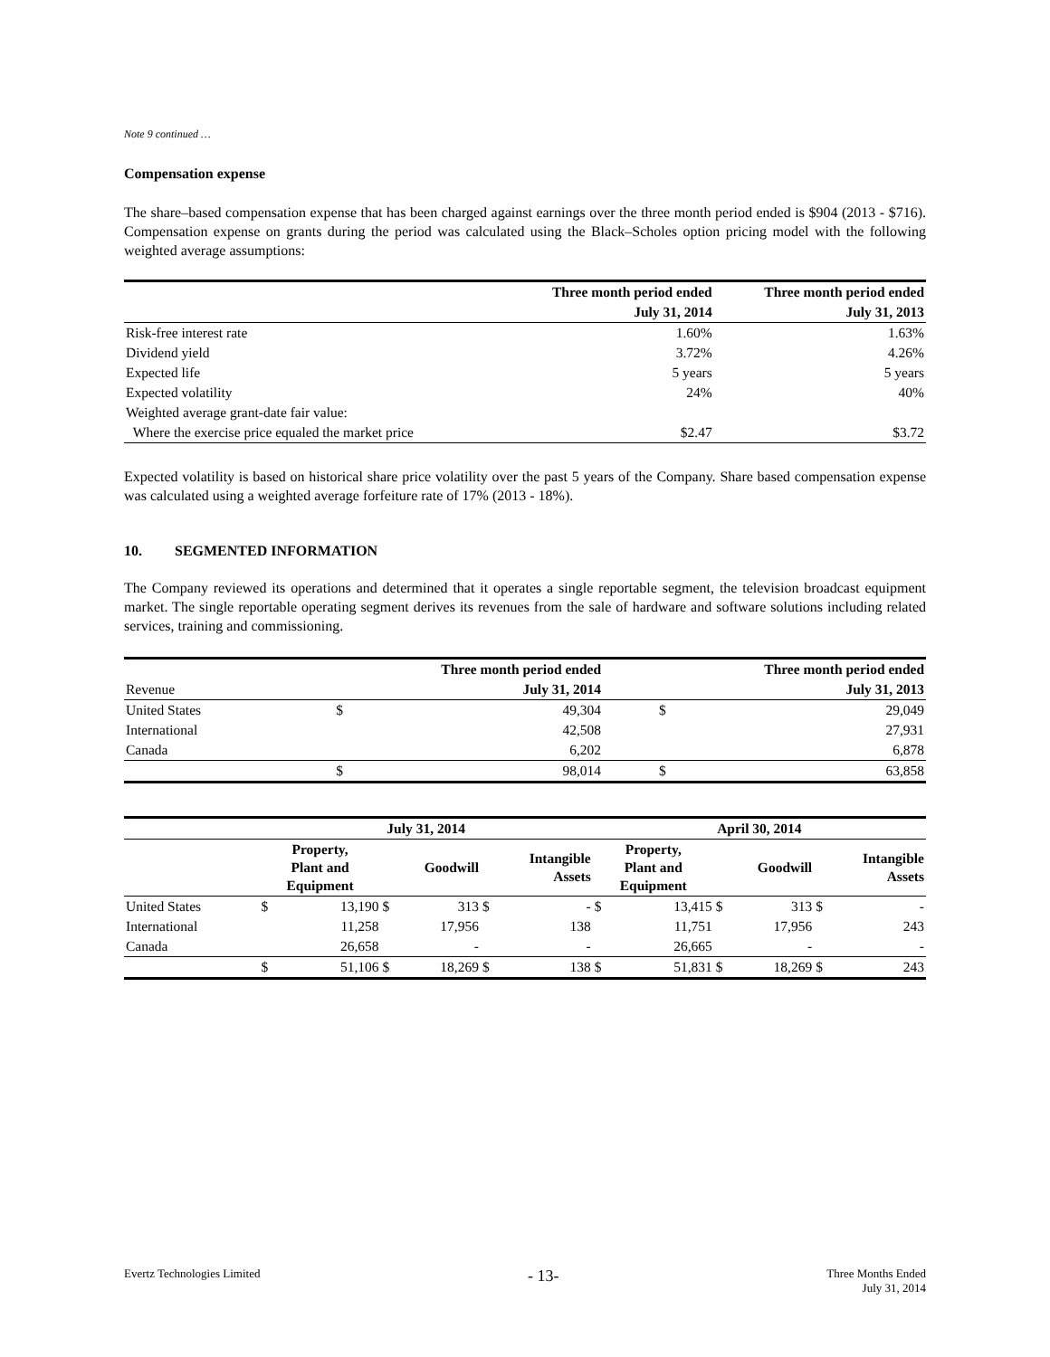Note 9 continued …
Compensation expense
The share–based compensation expense that has been charged against earnings over the three month period ended is $904 (2013 - $716). Compensation expense on grants during the period was calculated using the Black–Scholes option pricing model with the following weighted average assumptions:
| | Three month period ended | Three month period ended |
| --- | --- | --- |
| | July 31, 2014 | July 31, 2013 |
| Risk-free interest rate | 1.60% | 1.63% |
| Dividend yield | 3.72% | 4.26% |
| Expected life | 5 years | 5 years |
| Expected volatility | 24% | 40% |
| Weighted average grant-date fair value: | | |
| Where the exercise price equaled the market price | $2.47 | $3.72 |
Expected volatility is based on historical share price volatility over the past 5 years of the Company. Share based compensation expense was calculated using a weighted average forfeiture rate of 17% (2013 - 18%).
10. SEGMENTED INFORMATION
The Company reviewed its operations and determined that it operates a single reportable segment, the television broadcast equipment market. The single reportable operating segment derives its revenues from the sale of hardware and software solutions including related services, training and commissioning.
| | Three month period ended | | Three month period ended | |
| --- | --- | --- | --- | --- |
| Revenue | July 31, 2014 | | July 31, 2013 | |
| United States | $ | 49,304 | $ | 29,049 |
| International | | 42,508 | | 27,931 |
| Canada | | 6,202 | | 6,878 |
| | $ | 98,014 | $ | 63,858 |
| | July 31, 2014 | | | | | | April 30, 2014 | | | | | |
| --- | --- | --- | --- | --- | --- | --- | --- | --- | --- | --- | --- | --- |
| | Property, Plant and Equipment | | Goodwill | | Intangible Assets | | Property, Plant and Equipment | | Goodwill | | Intangible Assets | |
| United States | $ | 13,190 | $ | 313 | $ | - | $ | 13,415 | $ | 313 | $ | - |
| International | | 11,258 | | 17,956 | | 138 | | 11,751 | | 17,956 | | 243 |
| Canada | | 26,658 | | - | | - | | 26,665 | | - | | - |
| | $ | 51,106 | $ | 18,269 | $ | 138 | $ | 51,831 | $ | 18,269 | $ | 243 |
Evertz Technologies Limited
- 13-
Three Months Ended
July 31, 2014